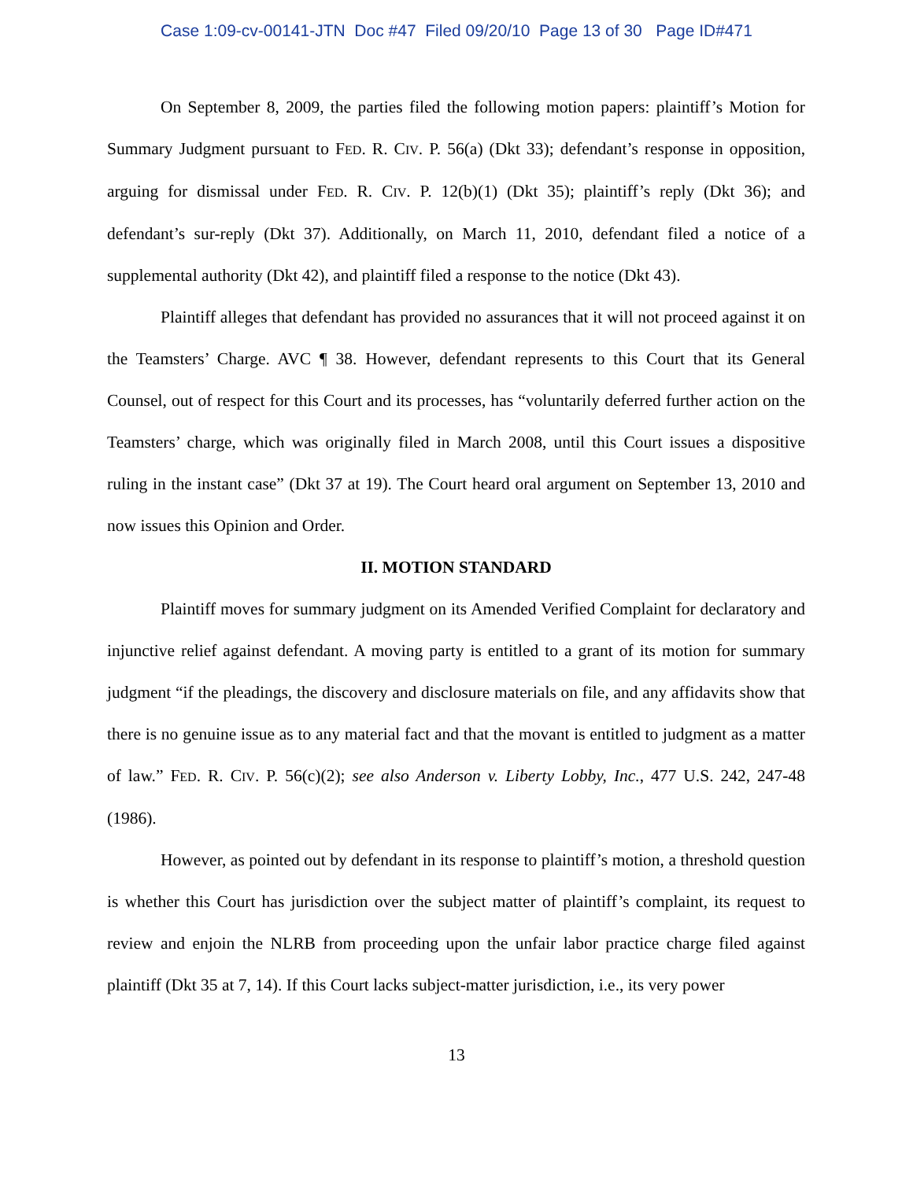Case 1:09-cv-00141-JTN Doc #47 Filed 09/20/10 Page 13 of 30 Page ID#471
On September 8, 2009, the parties filed the following motion papers: plaintiff’s Motion for Summary Judgment pursuant to FED. R. CIV. P. 56(a) (Dkt 33); defendant’s response in opposition, arguing for dismissal under FED. R. CIV. P. 12(b)(1) (Dkt 35); plaintiff’s reply (Dkt 36); and defendant’s sur-reply (Dkt 37). Additionally, on March 11, 2010, defendant filed a notice of a supplemental authority (Dkt 42), and plaintiff filed a response to the notice (Dkt 43).
Plaintiff alleges that defendant has provided no assurances that it will not proceed against it on the Teamsters’ Charge. AVC ¶ 38. However, defendant represents to this Court that its General Counsel, out of respect for this Court and its processes, has “voluntarily deferred further action on the Teamsters’ charge, which was originally filed in March 2008, until this Court issues a dispositive ruling in the instant case” (Dkt 37 at 19). The Court heard oral argument on September 13, 2010 and now issues this Opinion and Order.
II. MOTION STANDARD
Plaintiff moves for summary judgment on its Amended Verified Complaint for declaratory and injunctive relief against defendant. A moving party is entitled to a grant of its motion for summary judgment “if the pleadings, the discovery and disclosure materials on file, and any affidavits show that there is no genuine issue as to any material fact and that the movant is entitled to judgment as a matter of law.” FED. R. CIV. P. 56(c)(2); see also Anderson v. Liberty Lobby, Inc., 477 U.S. 242, 247-48 (1986).
However, as pointed out by defendant in its response to plaintiff’s motion, a threshold question is whether this Court has jurisdiction over the subject matter of plaintiff’s complaint, its request to review and enjoin the NLRB from proceeding upon the unfair labor practice charge filed against plaintiff (Dkt 35 at 7, 14). If this Court lacks subject-matter jurisdiction, i.e., its very power
13